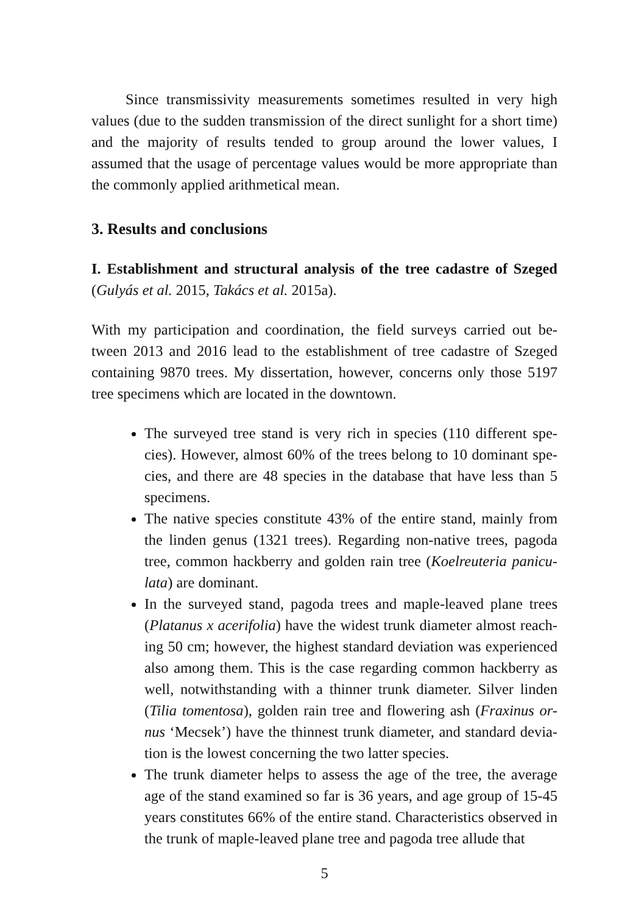Since transmissivity measurements sometimes resulted in very high values (due to the sudden transmission of the direct sunlight for a short time) and the majority of results tended to group around the lower values, I assumed that the usage of percentage values would be more appropriate than the commonly applied arithmetical mean.
3. Results and conclusions
I. Establishment and structural analysis of the tree cadastre of Szeged (Gulyás et al. 2015, Takács et al. 2015a).
With my participation and coordination, the field surveys carried out be-tween 2013 and 2016 lead to the establishment of tree cadastre of Szeged containing 9870 trees. My dissertation, however, concerns only those 5197 tree specimens which are located in the downtown.
The surveyed tree stand is very rich in species (110 different spe-cies). However, almost 60% of the trees belong to 10 dominant spe-cies, and there are 48 species in the database that have less than 5 specimens.
The native species constitute 43% of the entire stand, mainly from the linden genus (1321 trees). Regarding non-native trees, pagoda tree, common hackberry and golden rain tree (Koelreuteria panicu-lata) are dominant.
In the surveyed stand, pagoda trees and maple-leaved plane trees (Platanus x acerifolia) have the widest trunk diameter almost reach-ing 50 cm; however, the highest standard deviation was experienced also among them. This is the case regarding common hackberry as well, notwithstanding with a thinner trunk diameter. Silver linden (Tilia tomentosa), golden rain tree and flowering ash (Fraxinus or-nus ‘Mecsek’) have the thinnest trunk diameter, and standard devia-tion is the lowest concerning the two latter species.
The trunk diameter helps to assess the age of the tree, the average age of the stand examined so far is 36 years, and age group of 15-45 years constitutes 66% of the entire stand. Characteristics observed in the trunk of maple-leaved plane tree and pagoda tree allude that
5